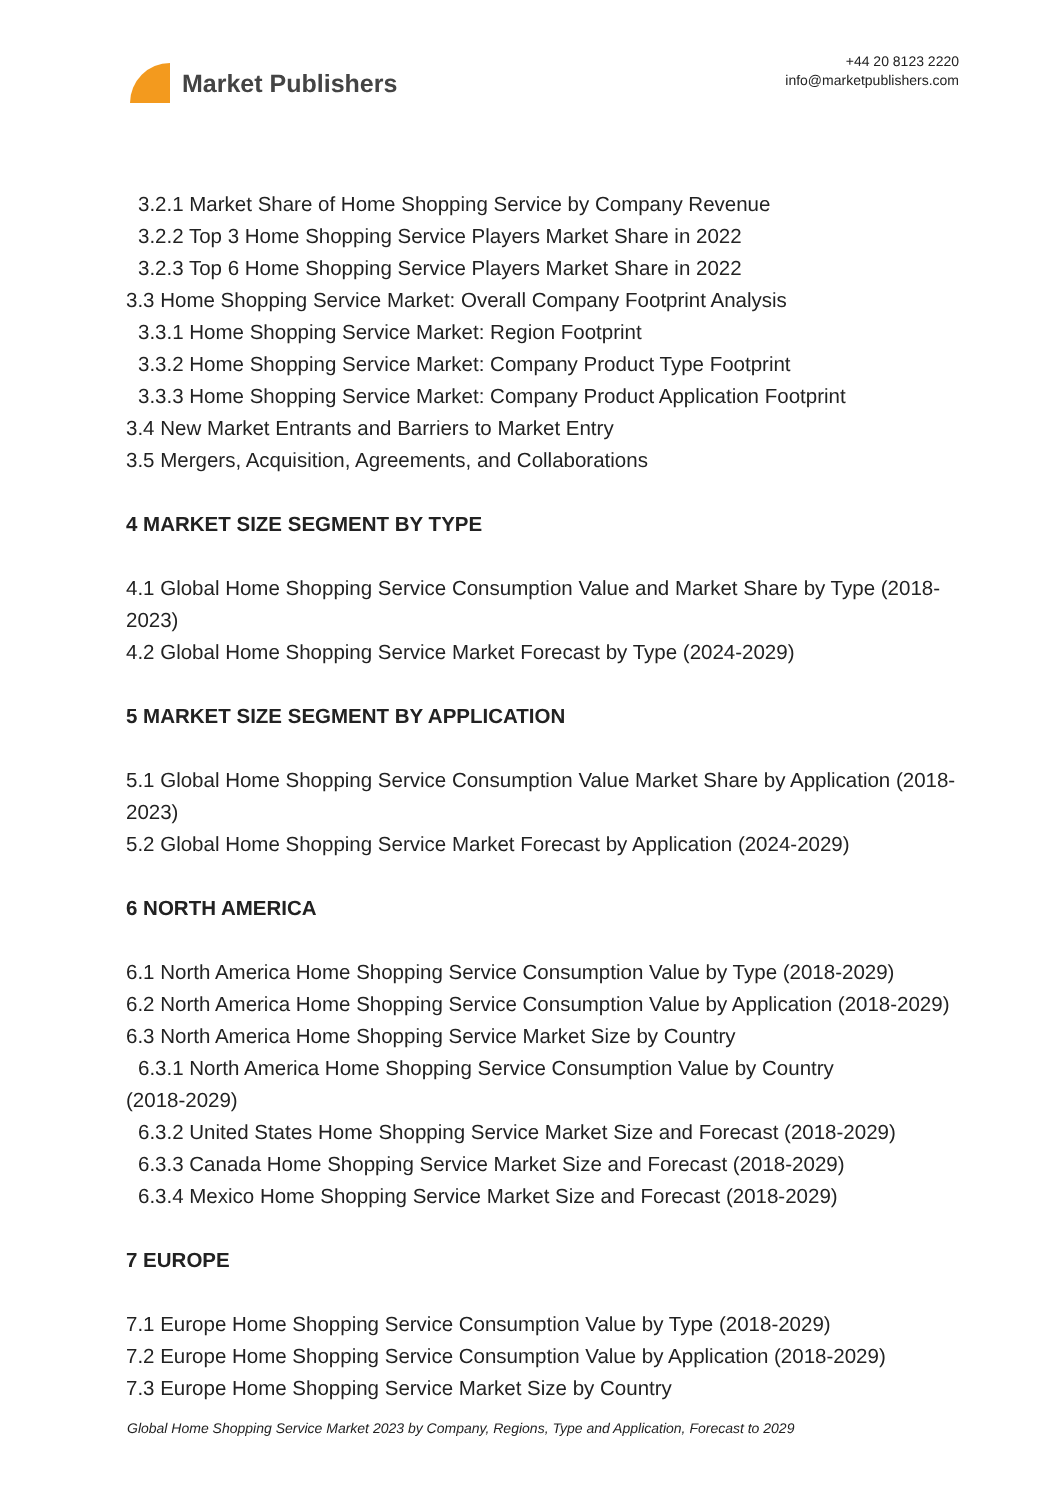Market Publishers
+44 20 8123 2220
info@marketpublishers.com
3.2.1 Market Share of Home Shopping Service by Company Revenue
3.2.2 Top 3 Home Shopping Service Players Market Share in 2022
3.2.3 Top 6 Home Shopping Service Players Market Share in 2022
3.3 Home Shopping Service Market: Overall Company Footprint Analysis
3.3.1 Home Shopping Service Market: Region Footprint
3.3.2 Home Shopping Service Market: Company Product Type Footprint
3.3.3 Home Shopping Service Market: Company Product Application Footprint
3.4 New Market Entrants and Barriers to Market Entry
3.5 Mergers, Acquisition, Agreements, and Collaborations
4 MARKET SIZE SEGMENT BY TYPE
4.1 Global Home Shopping Service Consumption Value and Market Share by Type (2018-2023)
4.2 Global Home Shopping Service Market Forecast by Type (2024-2029)
5 MARKET SIZE SEGMENT BY APPLICATION
5.1 Global Home Shopping Service Consumption Value Market Share by Application (2018-2023)
5.2 Global Home Shopping Service Market Forecast by Application (2024-2029)
6 NORTH AMERICA
6.1 North America Home Shopping Service Consumption Value by Type (2018-2029)
6.2 North America Home Shopping Service Consumption Value by Application (2018-2029)
6.3 North America Home Shopping Service Market Size by Country
6.3.1 North America Home Shopping Service Consumption Value by Country
(2018-2029)
6.3.2 United States Home Shopping Service Market Size and Forecast (2018-2029)
6.3.3 Canada Home Shopping Service Market Size and Forecast (2018-2029)
6.3.4 Mexico Home Shopping Service Market Size and Forecast (2018-2029)
7 EUROPE
7.1 Europe Home Shopping Service Consumption Value by Type (2018-2029)
7.2 Europe Home Shopping Service Consumption Value by Application (2018-2029)
7.3 Europe Home Shopping Service Market Size by Country
Global Home Shopping Service Market 2023 by Company, Regions, Type and Application, Forecast to 2029